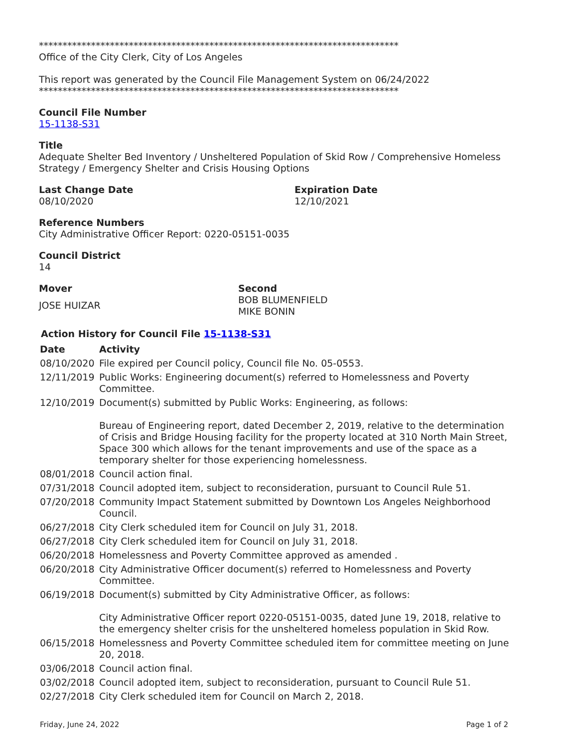****************************************************************************
Office of the City Clerk, City of Los Angeles
This report was generated by the Council File Management System on 06/24/2022
****************************************************************************
Council File Number
15-1138-S31
Title
Adequate Shelter Bed Inventory / Unsheltered Population of Skid Row / Comprehensive Homeless Strategy / Emergency Shelter and Crisis Housing Options
Last Change Date
08/10/2020
Expiration Date
12/10/2021
Reference Numbers
City Administrative Officer Report: 0220-05151-0035
Council District
14
Mover
JOSE HUIZAR
Second
BOB BLUMENFIELD
MIKE BONIN
Action History for Council File 15-1138-S31
| Date | Activity |
| --- | --- |
| 08/10/2020 | File expired per Council policy, Council file No. 05-0553. |
| 12/11/2019 | Public Works: Engineering document(s) referred to Homelessness and Poverty Committee. |
| 12/10/2019 | Document(s) submitted by Public Works: Engineering, as follows: Bureau of Engineering report, dated December 2, 2019, relative to the determination of Crisis and Bridge Housing facility for the property located at 310 North Main Street, Space 300 which allows for the tenant improvements and use of the space as a temporary shelter for those experiencing homelessness. |
| 08/01/2018 | Council action final. |
| 07/31/2018 | Council adopted item, subject to reconsideration, pursuant to Council Rule 51. |
| 07/20/2018 | Community Impact Statement submitted by Downtown Los Angeles Neighborhood Council. |
| 06/27/2018 | City Clerk scheduled item for Council on July 31, 2018. |
| 06/27/2018 | City Clerk scheduled item for Council on July 31, 2018. |
| 06/20/2018 | Homelessness and Poverty Committee approved as amended . |
| 06/20/2018 | City Administrative Officer document(s) referred to Homelessness and Poverty Committee. |
| 06/19/2018 | Document(s) submitted by City Administrative Officer, as follows: City Administrative Officer report 0220-05151-0035, dated June 19, 2018, relative to the emergency shelter crisis for the unsheltered homeless population in Skid Row. |
| 06/15/2018 | Homelessness and Poverty Committee scheduled item for committee meeting on June 20, 2018. |
| 03/06/2018 | Council action final. |
| 03/02/2018 | Council adopted item, subject to reconsideration, pursuant to Council Rule 51. |
| 02/27/2018 | City Clerk scheduled item for Council on March 2, 2018. |
Friday, June 24, 2022 Page 1 of 2